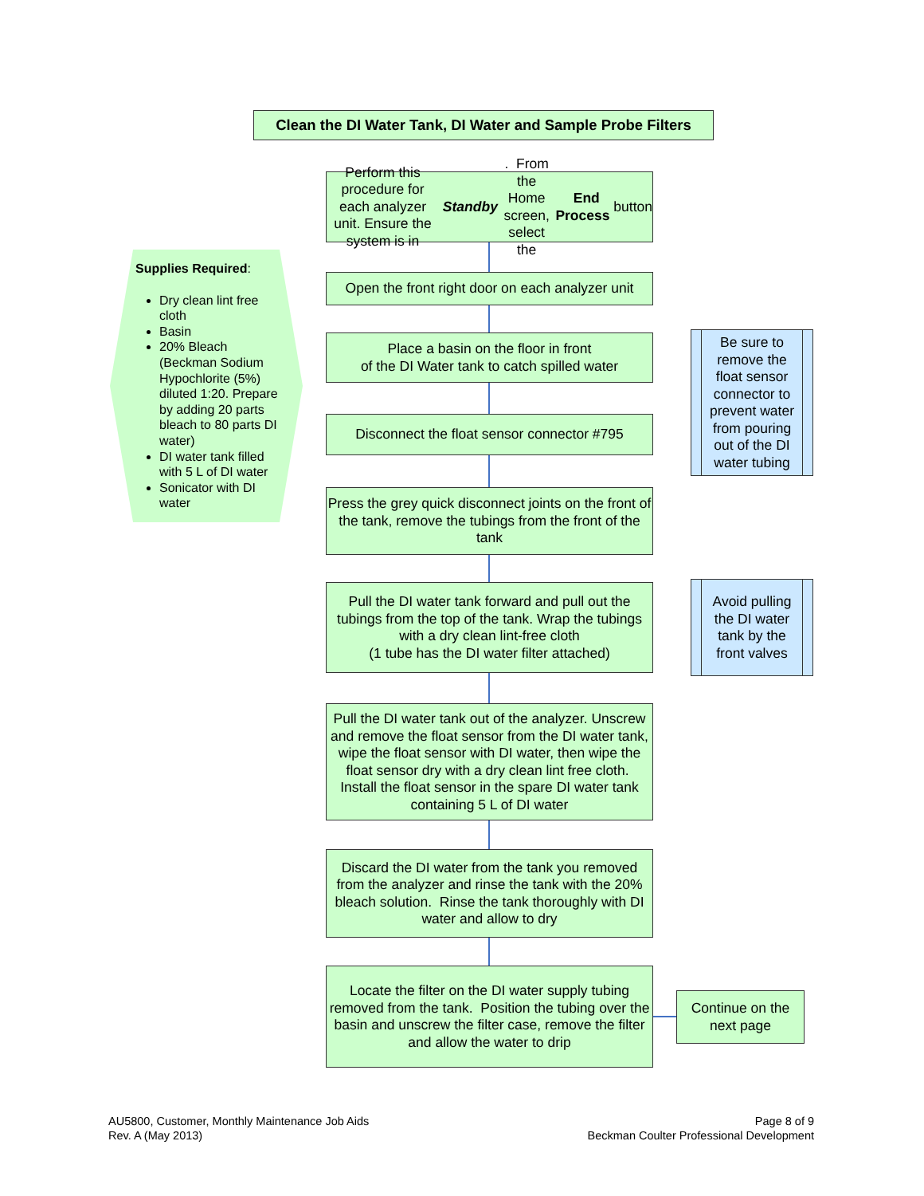Clean the DI Water Tank, DI Water and Sample Probe Filters
Supplies Required:
Dry clean lint free cloth
Basin
20% Bleach (Beckman Sodium Hypochlorite (5%) diluted 1:20. Prepare by adding 20 parts bleach to 80 parts DI water)
DI water tank filled with 5 L of DI water
Sonicator with DI water
Perform this procedure for each analyzer unit. Ensure the system is in Standby. From the Home screen, select the End Process button
Open the front right door on each analyzer unit
Place a basin on the floor in front
of the DI Water tank to catch spilled water
Disconnect the float sensor connector #795
Press the grey quick disconnect joints on the front of the tank, remove the tubings from the front of the tank
Pull the DI water tank forward and pull out the tubings from the top of the tank. Wrap the tubings with a dry clean lint-free cloth
(1 tube has the DI water filter attached)
Pull the DI water tank out of the analyzer. Unscrew and remove the float sensor from the DI water tank, wipe the float sensor with DI water, then wipe the float sensor dry with a dry clean lint free cloth. Install the float sensor in the spare DI water tank containing 5 L of DI water
Discard the DI water from the tank you removed from the analyzer and rinse the tank with the 20% bleach solution. Rinse the tank thoroughly with DI water and allow to dry
Locate the filter on the DI water supply tubing removed from the tank. Position the tubing over the basin and unscrew the filter case, remove the filter and allow the water to drip
Continue on the next page
Be sure to remove the float sensor connector to prevent water from pouring out of the DI water tubing
Avoid pulling the DI water tank by the front valves
AU5800, Customer, Monthly Maintenance Job Aids
Rev. A (May 2013)
Page 8 of 9
Beckman Coulter Professional Development